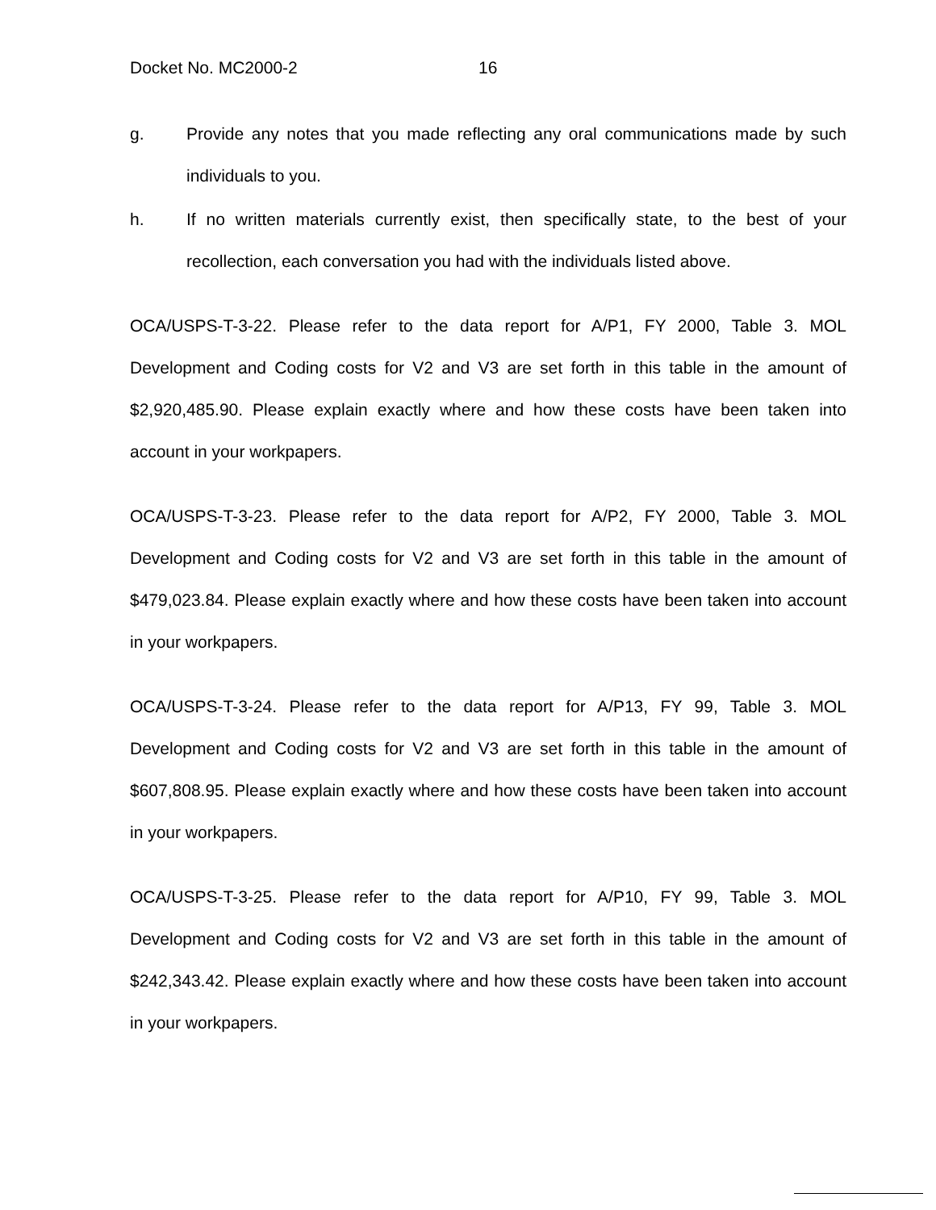Docket No. MC2000-2 16
g. Provide any notes that you made reflecting any oral communications made by such individuals to you.
h. If no written materials currently exist, then specifically state, to the best of your recollection, each conversation you had with the individuals listed above.
OCA/USPS-T-3-22. Please refer to the data report for A/P1, FY 2000, Table 3. MOL Development and Coding costs for V2 and V3 are set forth in this table in the amount of $2,920,485.90. Please explain exactly where and how these costs have been taken into account in your workpapers.
OCA/USPS-T-3-23. Please refer to the data report for A/P2, FY 2000, Table 3. MOL Development and Coding costs for V2 and V3 are set forth in this table in the amount of $479,023.84. Please explain exactly where and how these costs have been taken into account in your workpapers.
OCA/USPS-T-3-24. Please refer to the data report for A/P13, FY 99, Table 3. MOL Development and Coding costs for V2 and V3 are set forth in this table in the amount of $607,808.95. Please explain exactly where and how these costs have been taken into account in your workpapers.
OCA/USPS-T-3-25. Please refer to the data report for A/P10, FY 99, Table 3. MOL Development and Coding costs for V2 and V3 are set forth in this table in the amount of $242,343.42. Please explain exactly where and how these costs have been taken into account in your workpapers.